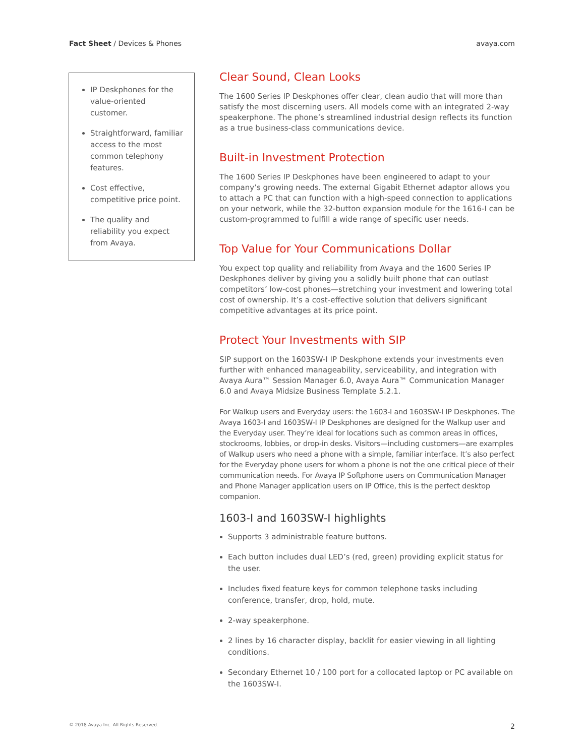Fact Sheet / Devices & Phones avaya.com
IP Deskphones for the value-oriented customer.
Straightforward, familiar access to the most common telephony features.
Cost effective, competitive price point.
The quality and reliability you expect from Avaya.
Clear Sound, Clean Looks
The 1600 Series IP Deskphones offer clear, clean audio that will more than satisfy the most discerning users. All models come with an integrated 2-way speakerphone. The phone’s streamlined industrial design reflects its function as a true business-class communications device.
Built-in Investment Protection
The 1600 Series IP Deskphones have been engineered to adapt to your company’s growing needs. The external Gigabit Ethernet adaptor allows you to attach a PC that can function with a high-speed connection to applications on your network, while the 32-button expansion module for the 1616-I can be custom-programmed to fulfill a wide range of specific user needs.
Top Value for Your Communications Dollar
You expect top quality and reliability from Avaya and the 1600 Series IP Deskphones deliver by giving you a solidly built phone that can outlast competitors’ low-cost phones—stretching your investment and lowering total cost of ownership. It’s a cost-effective solution that delivers significant competitive advantages at its price point.
Protect Your Investments with SIP
SIP support on the 1603SW-I IP Deskphone extends your investments even further with enhanced manageability, serviceability, and integration with Avaya Aura™ Session Manager 6.0, Avaya Aura™ Communication Manager 6.0 and Avaya Midsize Business Template 5.2.1.
For Walkup users and Everyday users: the 1603-I and 1603SW-I IP Deskphones. The Avaya 1603-I and 1603SW-I IP Deskphones are designed for the Walkup user and the Everyday user. They’re ideal for locations such as common areas in offices, stockrooms, lobbies, or drop-in desks. Visitors—including customers—are examples of Walkup users who need a phone with a simple, familiar interface. It’s also perfect for the Everyday phone users for whom a phone is not the one critical piece of their communication needs. For Avaya IP Softphone users on Communication Manager and Phone Manager application users on IP Office, this is the perfect desktop companion.
1603-I and 1603SW-I highlights
Supports 3 administrable feature buttons.
Each button includes dual LED’s (red, green) providing explicit status for the user.
Includes fixed feature keys for common telephone tasks including conference, transfer, drop, hold, mute.
2-way speakerphone.
2 lines by 16 character display, backlit for easier viewing in all lighting conditions.
Secondary Ethernet 10 / 100 port for a collocated laptop or PC available on the 1603SW-I.
© 2018 Avaya Inc. All Rights Reserved. 2